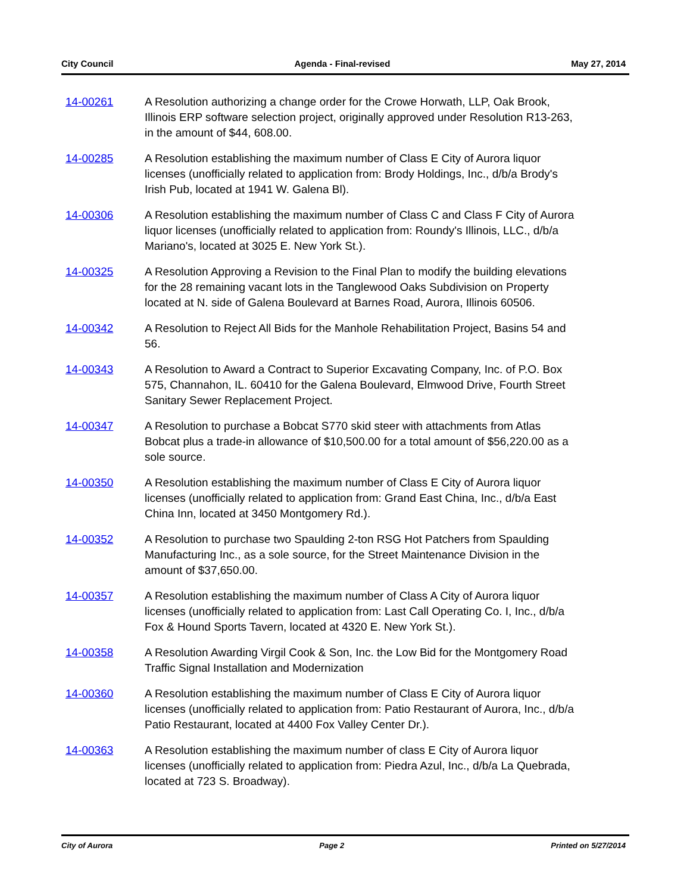City Council Agenda - Final-revised May 27, 2014
14-00261 A Resolution authorizing a change order for the Crowe Horwath, LLP, Oak Brook, Illinois ERP software selection project, originally approved under Resolution R13-263, in the amount of $44, 608.00.
14-00285 A Resolution establishing the maximum number of Class E City of Aurora liquor licenses (unofficially related to application from: Brody Holdings, Inc., d/b/a Brody's Irish Pub, located at 1941 W. Galena Bl).
14-00306 A Resolution establishing the maximum number of Class C and Class F City of Aurora liquor licenses (unofficially related to application from: Roundy's Illinois, LLC., d/b/a Mariano's, located at 3025 E. New York St.).
14-00325 A Resolution Approving a Revision to the Final Plan to modify the building elevations for the 28 remaining vacant lots in the Tanglewood Oaks Subdivision on Property located at N. side of Galena Boulevard at Barnes Road, Aurora, Illinois 60506.
14-00342 A Resolution to Reject All Bids for the Manhole Rehabilitation Project, Basins 54 and 56.
14-00343 A Resolution to Award a Contract to Superior Excavating Company, Inc. of P.O. Box 575, Channahon, IL. 60410 for the Galena Boulevard, Elmwood Drive, Fourth Street Sanitary Sewer Replacement Project.
14-00347 A Resolution to purchase a Bobcat S770 skid steer with attachments from Atlas Bobcat plus a trade-in allowance of $10,500.00 for a total amount of $56,220.00 as a sole source.
14-00350 A Resolution establishing the maximum number of Class E City of Aurora liquor licenses (unofficially related to application from: Grand East China, Inc., d/b/a East China Inn, located at 3450 Montgomery Rd.).
14-00352 A Resolution to purchase two Spaulding 2-ton RSG Hot Patchers from Spaulding Manufacturing Inc., as a sole source, for the Street Maintenance Division in the amount of $37,650.00.
14-00357 A Resolution establishing the maximum number of Class A City of Aurora liquor licenses (unofficially related to application from: Last Call Operating Co. I, Inc., d/b/a Fox & Hound Sports Tavern, located at 4320 E. New York St.).
14-00358 A Resolution Awarding Virgil Cook & Son, Inc. the Low Bid for the Montgomery Road Traffic Signal Installation and Modernization
14-00360 A Resolution establishing the maximum number of Class E City of Aurora liquor licenses (unofficially related to application from: Patio Restaurant of Aurora, Inc., d/b/a Patio Restaurant, located at 4400 Fox Valley Center Dr.).
14-00363 A Resolution establishing the maximum number of class E City of Aurora liquor licenses (unofficially related to application from: Piedra Azul, Inc., d/b/a La Quebrada, located at 723 S. Broadway).
City of Aurora Page 2 Printed on 5/27/2014